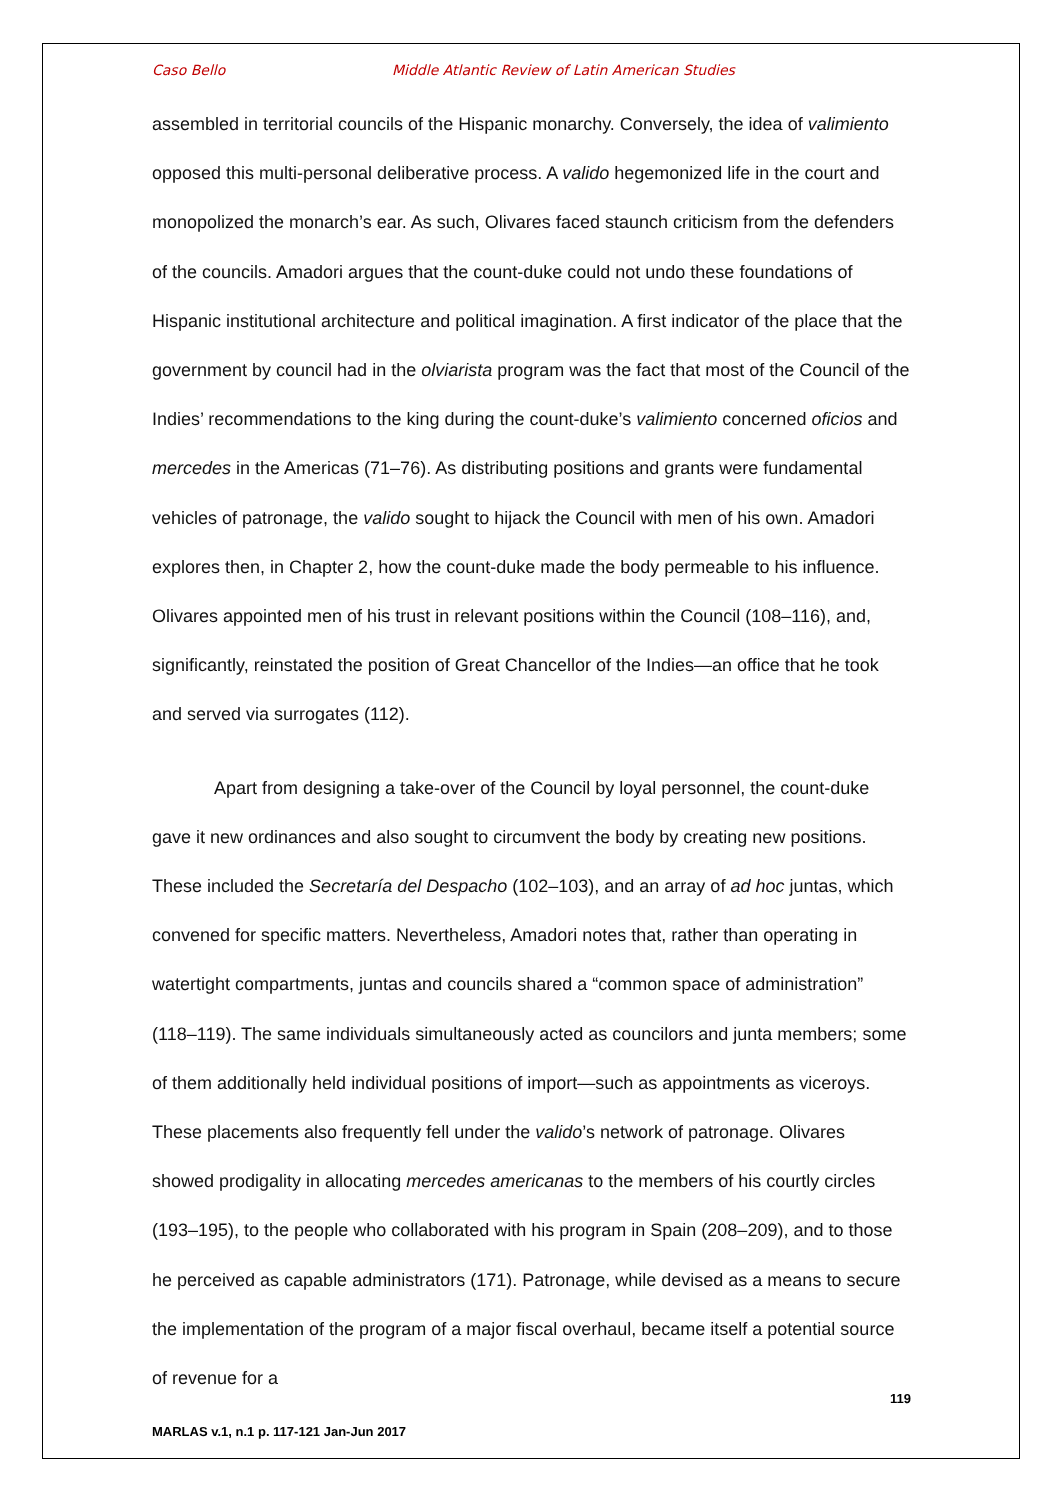Caso Bello Middle Atlantic Review of Latin American Studies
assembled in territorial councils of the Hispanic monarchy. Conversely, the idea of valimiento opposed this multi-personal deliberative process. A valido hegemonized life in the court and monopolized the monarch’s ear. As such, Olivares faced staunch criticism from the defenders of the councils. Amadori argues that the count-duke could not undo these foundations of Hispanic institutional architecture and political imagination. A first indicator of the place that the government by council had in the olviarista program was the fact that most of the Council of the Indies’ recommendations to the king during the count-duke’s valimiento concerned oficios and mercedes in the Americas (71–76). As distributing positions and grants were fundamental vehicles of patronage, the valido sought to hijack the Council with men of his own. Amadori explores then, in Chapter 2, how the count-duke made the body permeable to his influence. Olivares appointed men of his trust in relevant positions within the Council (108–116), and, significantly, reinstated the position of Great Chancellor of the Indies—an office that he took and served via surrogates (112).
Apart from designing a take-over of the Council by loyal personnel, the count-duke gave it new ordinances and also sought to circumvent the body by creating new positions. These included the Secretaría del Despacho (102–103), and an array of ad hoc juntas, which convened for specific matters. Nevertheless, Amadori notes that, rather than operating in watertight compartments, juntas and councils shared a “common space of administration” (118–119). The same individuals simultaneously acted as councilors and junta members; some of them additionally held individual positions of import—such as appointments as viceroys. These placements also frequently fell under the valido’s network of patronage. Olivares showed prodigality in allocating mercedes americanas to the members of his courtly circles (193–195), to the people who collaborated with his program in Spain (208–209), and to those he perceived as capable administrators (171). Patronage, while devised as a means to secure the implementation of the program of a major fiscal overhaul, became itself a potential source of revenue for a
119
MARLAS v.1, n.1 p. 117-121 Jan-Jun 2017